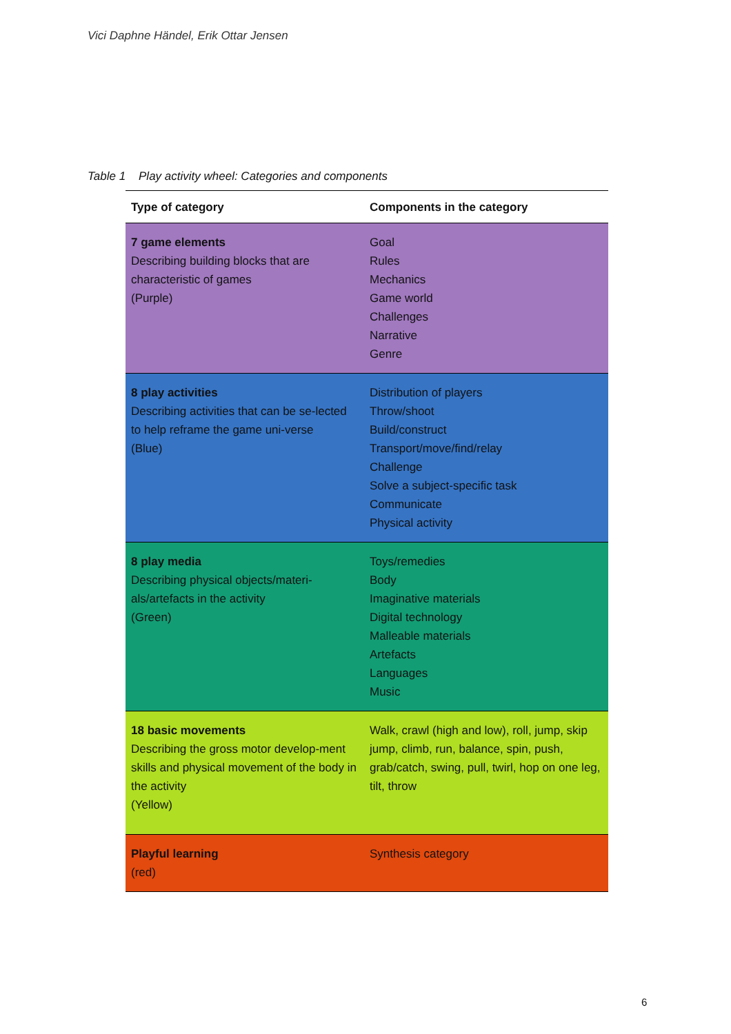Vici Daphne Händel, Erik Ottar Jensen
Table 1 Play activity wheel: Categories and components
| Type of category | Components in the category |
| --- | --- |
| 7 game elements Describing building blocks that are characteristic of games (Purple) | Goal Rules Mechanics Game world Challenges Narrative Genre |
| 8 play activities Describing activities that can be se-lected to help reframe the game uni-verse (Blue) | Distribution of players Throw/shoot Build/construct Transport/move/find/relay Challenge Solve a subject-specific task Communicate Physical activity |
| 8 play media Describing physical objects/materi-als/artefacts in the activity (Green) | Toys/remedies Body Imaginative materials Digital technology Malleable materials Artefacts Languages Music |
| 18 basic movements Describing the gross motor develop-ment skills and physical movement of the body in the activity (Yellow) | Walk, crawl (high and low), roll, jump, skip jump, climb, run, balance, spin, push, grab/catch, swing, pull, twirl, hop on one leg, tilt, throw |
| Playful learning (red) | Synthesis category |
6